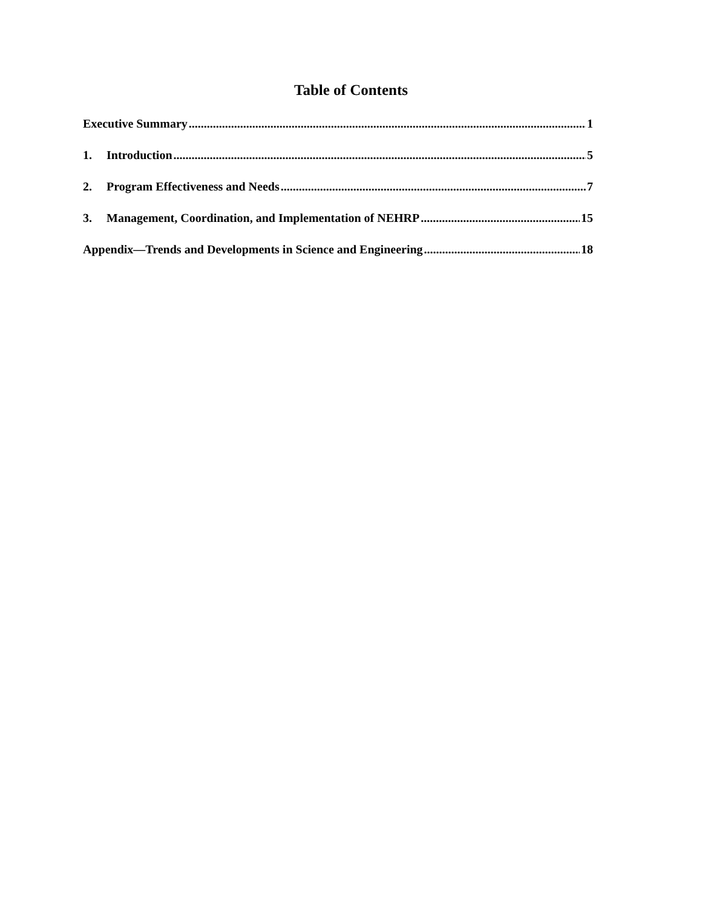Table of Contents
Executive Summary 1
1. Introduction 5
2. Program Effectiveness and Needs 7
3. Management, Coordination, and Implementation of NEHRP 15
Appendix—Trends and Developments in Science and Engineering 18